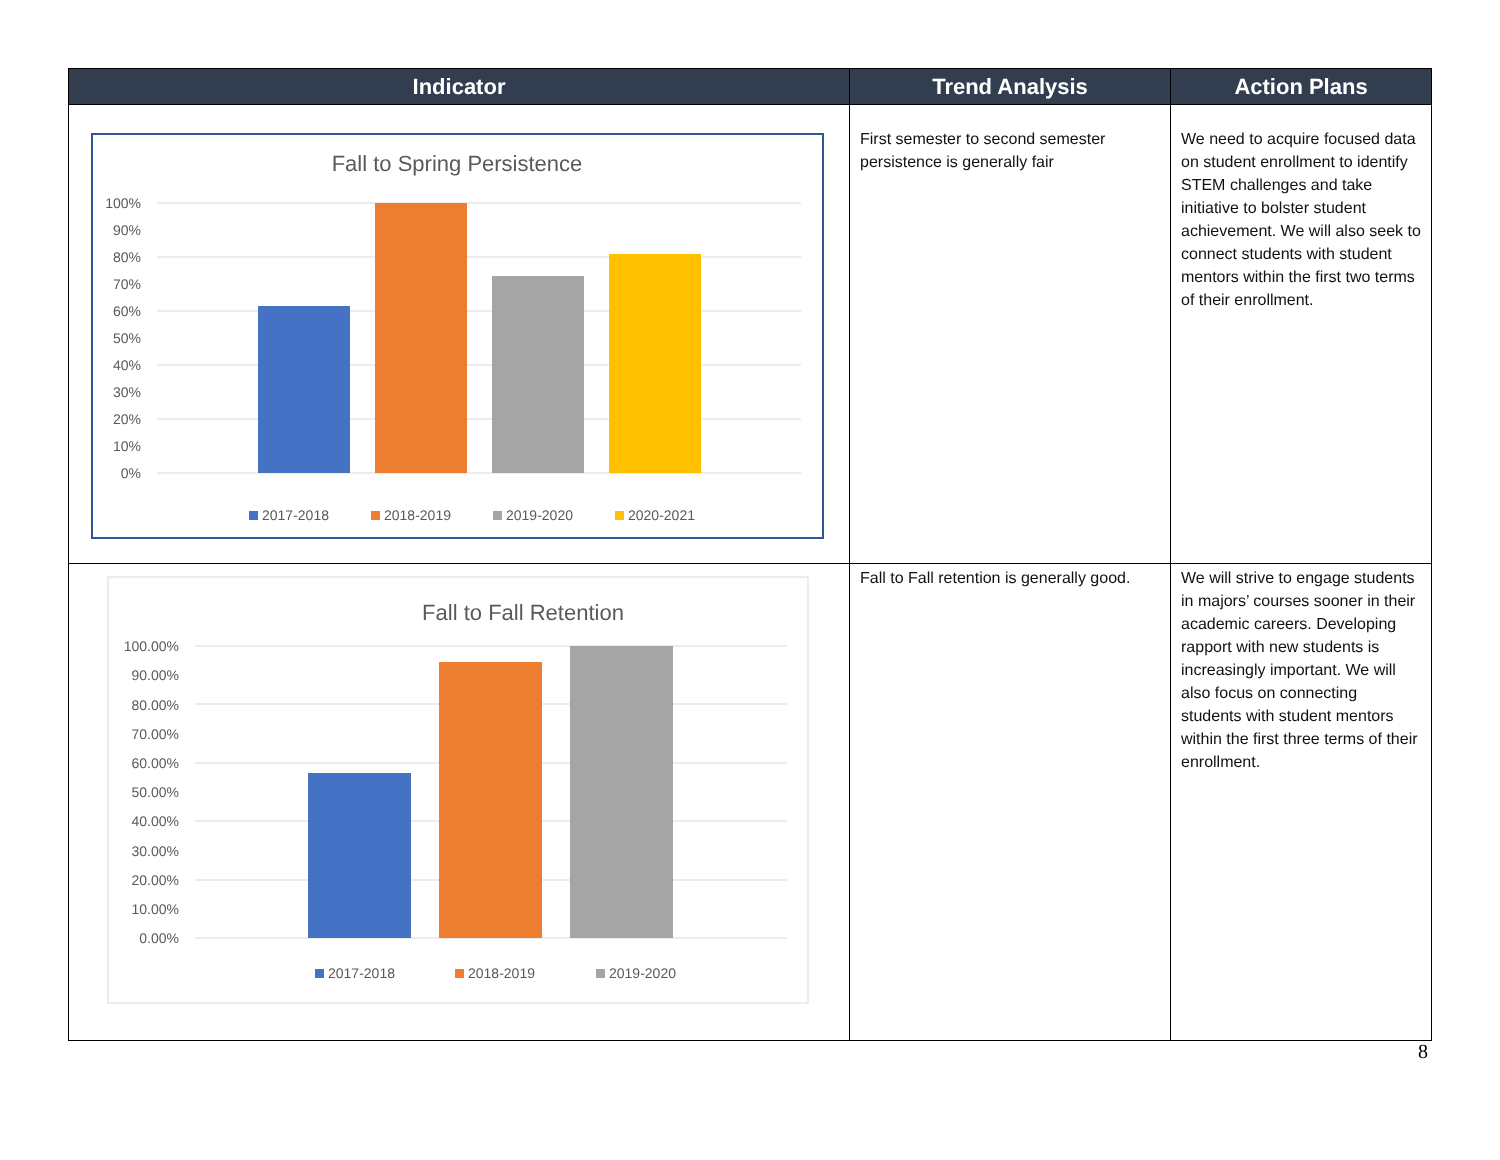| Indicator | Trend Analysis | Action Plans |
| --- | --- | --- |
| Fall to Spring Persistence 100% 90% 80% 70% 60% 50% 40% 30% 20% 10% 0% 2017-2018 2018-2019 2019-2020 2020-2021 | First semester to second semester persistence is generally fair | We need to acquire focused data on student enrollment to identify STEM challenges and take initiative to bolster student achievement. We will also seek to connect students with student mentors within the first two terms of their enrollment. |
| Fall to Fall Retention 100.00% 90.00% 80.00% 70.00% 60.00% 50.00% 40.00% 30.00% 20.00% 10.00% 0.00% 2017-2018 2018-2019 2019-2020 | Fall to Fall retention is generally good. | We will strive to engage students in majors’ courses sooner in their academic careers. Developing rapport with new students is increasingly important. We will also focus on connecting students with student mentors within the first three terms of their enrollment. |
8